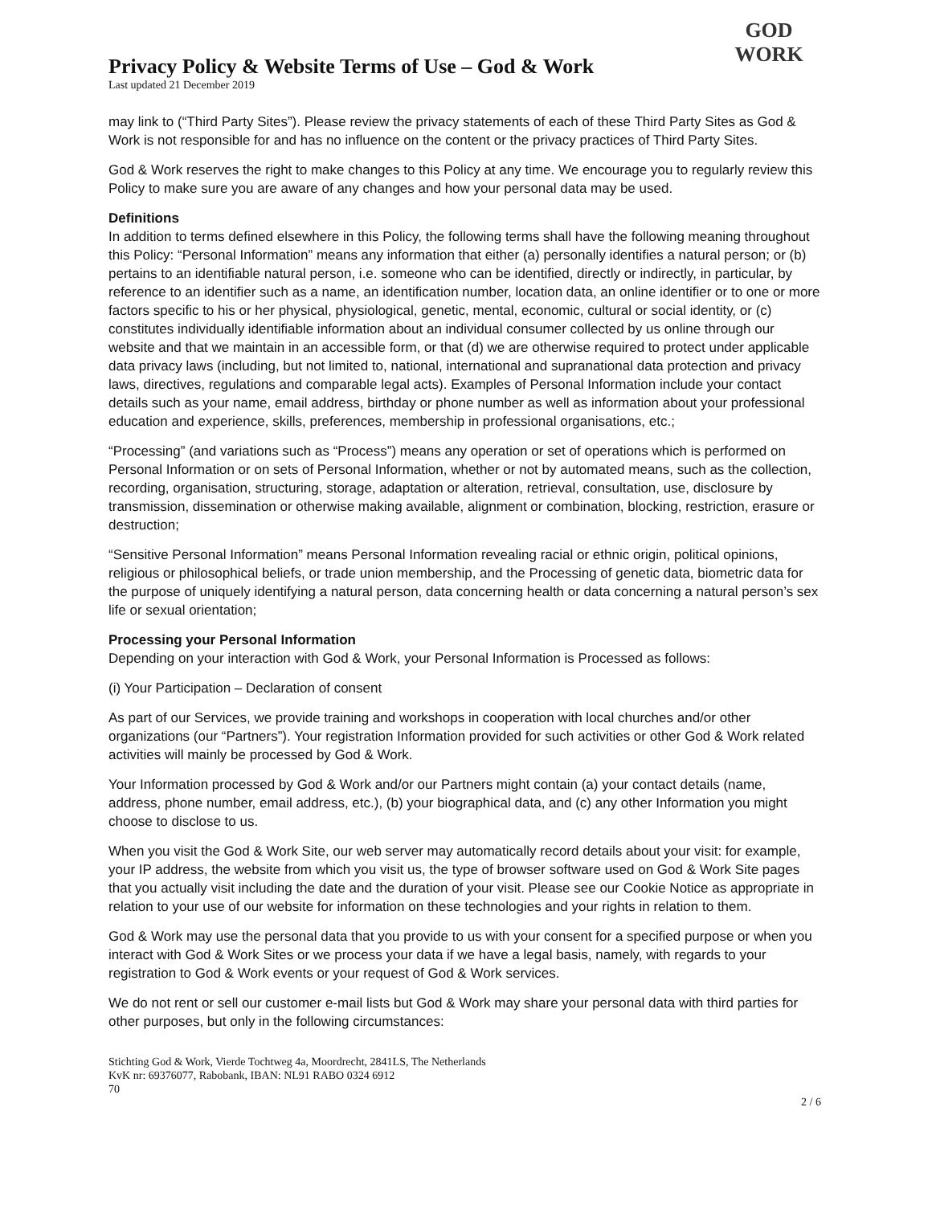Privacy Policy & Website Terms of Use – God & Work
Last updated 21 December 2019
GOD
WORK
may link to (“Third Party Sites”). Please review the privacy statements of each of these Third Party Sites as God & Work is not responsible for and has no influence on the content or the privacy practices of Third Party Sites.
God & Work reserves the right to make changes to this Policy at any time. We encourage you to regularly review this Policy to make sure you are aware of any changes and how your personal data may be used.
Definitions
In addition to terms defined elsewhere in this Policy, the following terms shall have the following meaning throughout this Policy: “Personal Information” means any information that either (a) personally identifies a natural person; or (b) pertains to an identifiable natural person, i.e. someone who can be identified, directly or indirectly, in particular, by reference to an identifier such as a name, an identification number, location data, an online identifier or to one or more factors specific to his or her physical, physiological, genetic, mental, economic, cultural or social identity, or (c) constitutes individually identifiable information about an individual consumer collected by us online through our website and that we maintain in an accessible form, or that (d) we are otherwise required to protect under applicable data privacy laws (including, but not limited to, national, international and supranational data protection and privacy laws, directives, regulations and comparable legal acts). Examples of Personal Information include your contact details such as your name, email address, birthday or phone number as well as information about your professional education and experience, skills, preferences, membership in professional organisations, etc.;
“Processing” (and variations such as “Process”) means any operation or set of operations which is performed on Personal Information or on sets of Personal Information, whether or not by automated means, such as the collection, recording, organisation, structuring, storage, adaptation or alteration, retrieval, consultation, use, disclosure by transmission, dissemination or otherwise making available, alignment or combination, blocking, restriction, erasure or destruction;
“Sensitive Personal Information” means Personal Information revealing racial or ethnic origin, political opinions, religious or philosophical beliefs, or trade union membership, and the Processing of genetic data, biometric data for the purpose of uniquely identifying a natural person, data concerning health or data concerning a natural person’s sex life or sexual orientation;
Processing your Personal Information
Depending on your interaction with God & Work, your Personal Information is Processed as follows:
(i) Your Participation – Declaration of consent
As part of our Services, we provide training and workshops in cooperation with local churches and/or other organizations (our “Partners”). Your registration Information provided for such activities or other God & Work related activities will mainly be processed by God & Work.
Your Information processed by God & Work and/or our Partners might contain (a) your contact details (name, address, phone number, email address, etc.), (b) your biographical data, and (c) any other Information you might choose to disclose to us.
When you visit the God & Work Site, our web server may automatically record details about your visit: for example, your IP address, the website from which you visit us, the type of browser software used on God & Work Site pages that you actually visit including the date and the duration of your visit. Please see our Cookie Notice as appropriate in relation to your use of our website for information on these technologies and your rights in relation to them.
God & Work may use the personal data that you provide to us with your consent for a specified purpose or when you interact with God & Work Sites or we process your data if we have a legal basis, namely, with regards to your registration to God & Work events or your request of God & Work services.
We do not rent or sell our customer e-mail lists but God & Work may share your personal data with third parties for other purposes, but only in the following circumstances:
Stichting God & Work, Vierde Tochtweg 4a, Moordrecht, 2841LS, The Netherlands
KvK nr: 69376077, Rabobank, IBAN: NL91 RABO 0324 6912
70
2 / 6